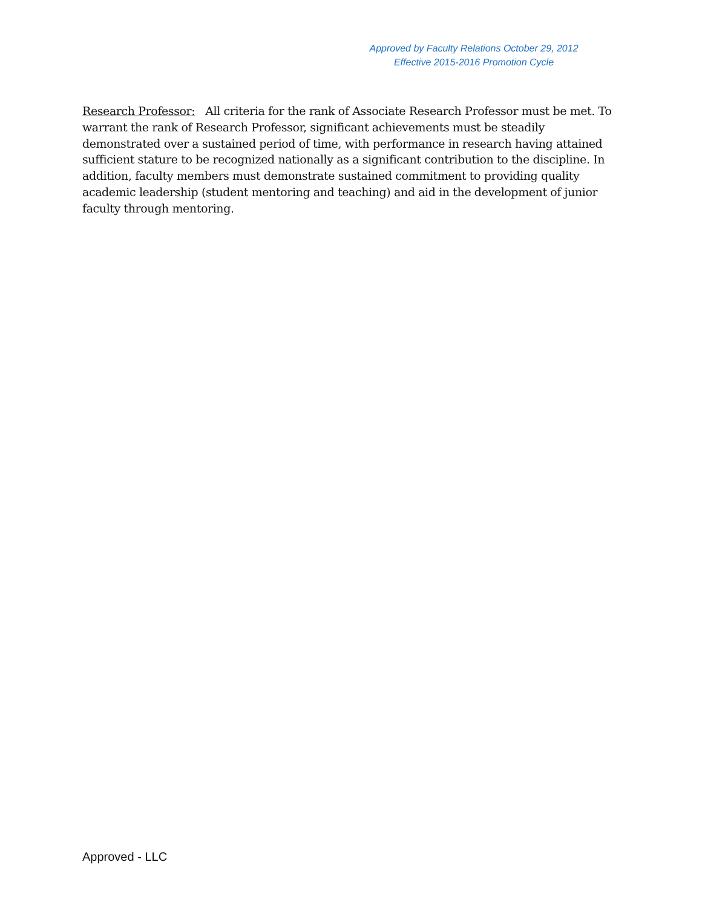Approved by Faculty Relations October 29, 2012
Effective 2015-2016 Promotion Cycle
Research Professor: All criteria for the rank of Associate Research Professor must be met. To warrant the rank of Research Professor, significant achievements must be steadily demonstrated over a sustained period of time, with performance in research having attained sufficient stature to be recognized nationally as a significant contribution to the discipline. In addition, faculty members must demonstrate sustained commitment to providing quality academic leadership (student mentoring and teaching) and aid in the development of junior faculty through mentoring.
Approved - LLC